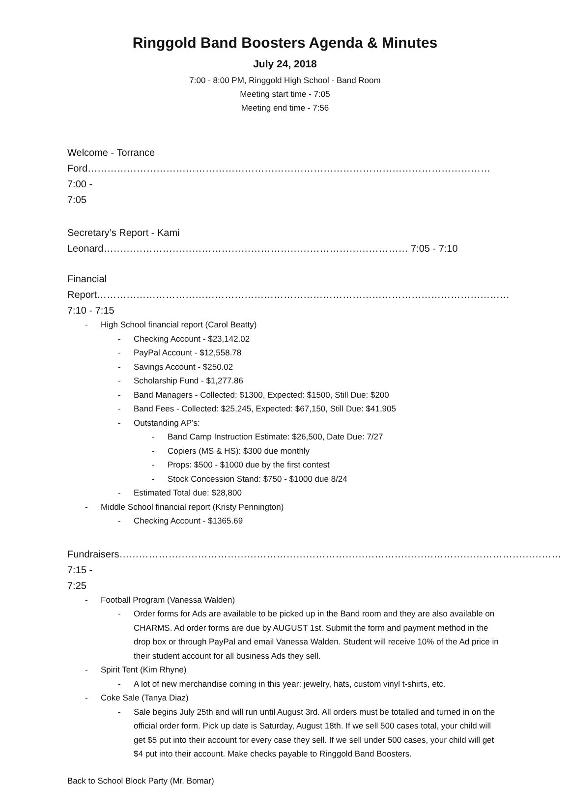Ringgold Band Boosters Agenda & Minutes
July 24, 2018
7:00 - 8:00 PM, Ringgold High School - Band Room
Meeting start time - 7:05
Meeting end time - 7:56
Welcome - Torrance Ford…………………………………………………………………………………………………………… 7:00 -
7:05
Secretary’s Report - Kami Leonard………………………………………………………………………………… 7:05 - 7:10
Financial Report……………………………………………………………………………………………………………… 7:10 - 7:15
- High School financial report (Carol Beatty)
- Checking Account - $23,142.02
- PayPal Account - $12,558.78
- Savings Account - $250.02
- Scholarship Fund - $1,277.86
- Band Managers - Collected: $1300, Expected: $1500, Still Due: $200
- Band Fees - Collected: $25,245, Expected: $67,150, Still Due: $41,905
- Outstanding AP’s:
- Band Camp Instruction Estimate: $26,500, Date Due: 7/27
- Copiers (MS & HS): $300 due monthly
- Props: $500 - $1000 due by the first contest
- Stock Concession Stand: $750 - $1000 due 8/24
- Estimated Total due: $28,800
- Middle School financial report (Kristy Pennington)
- Checking Account - $1365.69
Fundraisers……………………………………………………………………………………………………………………… 7:15 -
7:25
- Football Program (Vanessa Walden)
- Order forms for Ads are available to be picked up in the Band room and they are also available on CHARMS. Ad order forms are due by AUGUST 1st. Submit the form and payment method in the drop box or through PayPal and email Vanessa Walden. Student will receive 10% of the Ad price in their student account for all business Ads they sell.
- Spirit Tent (Kim Rhyne)
- A lot of new merchandise coming in this year: jewelry, hats, custom vinyl t-shirts, etc.
- Coke Sale (Tanya Diaz)
- Sale begins July 25th and will run until August 3rd. All orders must be totalled and turned in on the official order form. Pick up date is Saturday, August 18th. If we sell 500 cases total, your child will get $5 put into their account for every case they sell. If we sell under 500 cases, your child will get $4 put into their account. Make checks payable to Ringgold Band Boosters.
Back to School Block Party (Mr. Bomar)